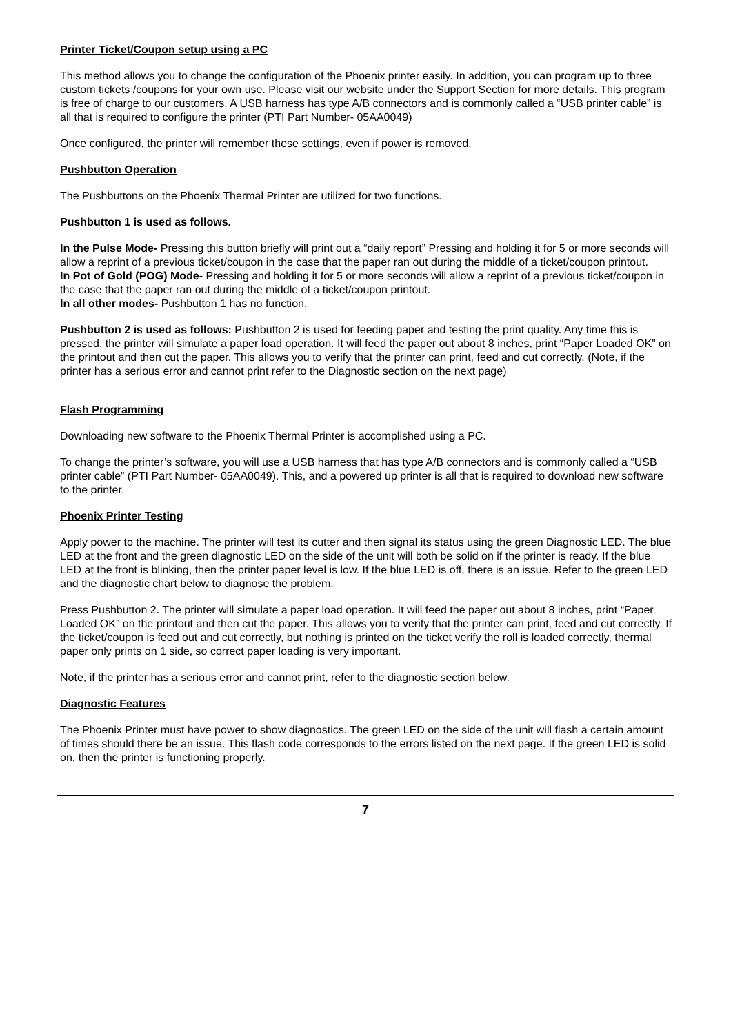Printer Ticket/Coupon setup using a PC
This method allows you to change the configuration of the Phoenix printer easily. In addition, you can program up to three custom tickets /coupons for your own use. Please visit our website under the Support Section for more details. This program is free of charge to our customers. A USB harness has type A/B connectors and is commonly called a “USB printer cable” is all that is required to configure the printer (PTI Part Number- 05AA0049)
Once configured, the printer will remember these settings, even if power is removed.
Pushbutton Operation
The Pushbuttons on the Phoenix Thermal Printer are utilized for two functions.
Pushbutton 1 is used as follows.
In the Pulse Mode- Pressing this button briefly will print out a “daily report” Pressing and holding it for 5 or more seconds will allow a reprint of a previous ticket/coupon in the case that the paper ran out during the middle of a ticket/coupon printout.
In Pot of Gold (POG) Mode- Pressing and holding it for 5 or more seconds will allow a reprint of a previous ticket/coupon in the case that the paper ran out during the middle of a ticket/coupon printout.
In all other modes- Pushbutton 1 has no function.
Pushbutton 2 is used as follows: Pushbutton 2 is used for feeding paper and testing the print quality. Any time this is pressed, the printer will simulate a paper load operation. It will feed the paper out about 8 inches, print “Paper Loaded OK” on the printout and then cut the paper. This allows you to verify that the printer can print, feed and cut correctly. (Note, if the printer has a serious error and cannot print refer to the Diagnostic section on the next page)
Flash Programming
Downloading new software to the Phoenix Thermal Printer is accomplished using a PC.
To change the printer’s software, you will use a USB harness that has type A/B connectors and is commonly called a “USB printer cable” (PTI Part Number- 05AA0049). This, and a powered up printer is all that is required to download new software to the printer.
Phoenix Printer Testing
Apply power to the machine. The printer will test its cutter and then signal its status using the green Diagnostic LED. The blue LED at the front and the green diagnostic LED on the side of the unit will both be solid on if the printer is ready. If the blue LED at the front is blinking, then the printer paper level is low. If the blue LED is off, there is an issue. Refer to the green LED and the diagnostic chart below to diagnose the problem.
Press Pushbutton 2. The printer will simulate a paper load operation. It will feed the paper out about 8 inches, print “Paper Loaded OK” on the printout and then cut the paper. This allows you to verify that the printer can print, feed and cut correctly. If the ticket/coupon is feed out and cut correctly, but nothing is printed on the ticket verify the roll is loaded correctly, thermal paper only prints on 1 side, so correct paper loading is very important.
Note, if the printer has a serious error and cannot print, refer to the diagnostic section below.
Diagnostic Features
The Phoenix Printer must have power to show diagnostics. The green LED on the side of the unit will flash a certain amount of times should there be an issue. This flash code corresponds to the errors listed on the next page. If the green LED is solid on, then the printer is functioning properly.
7